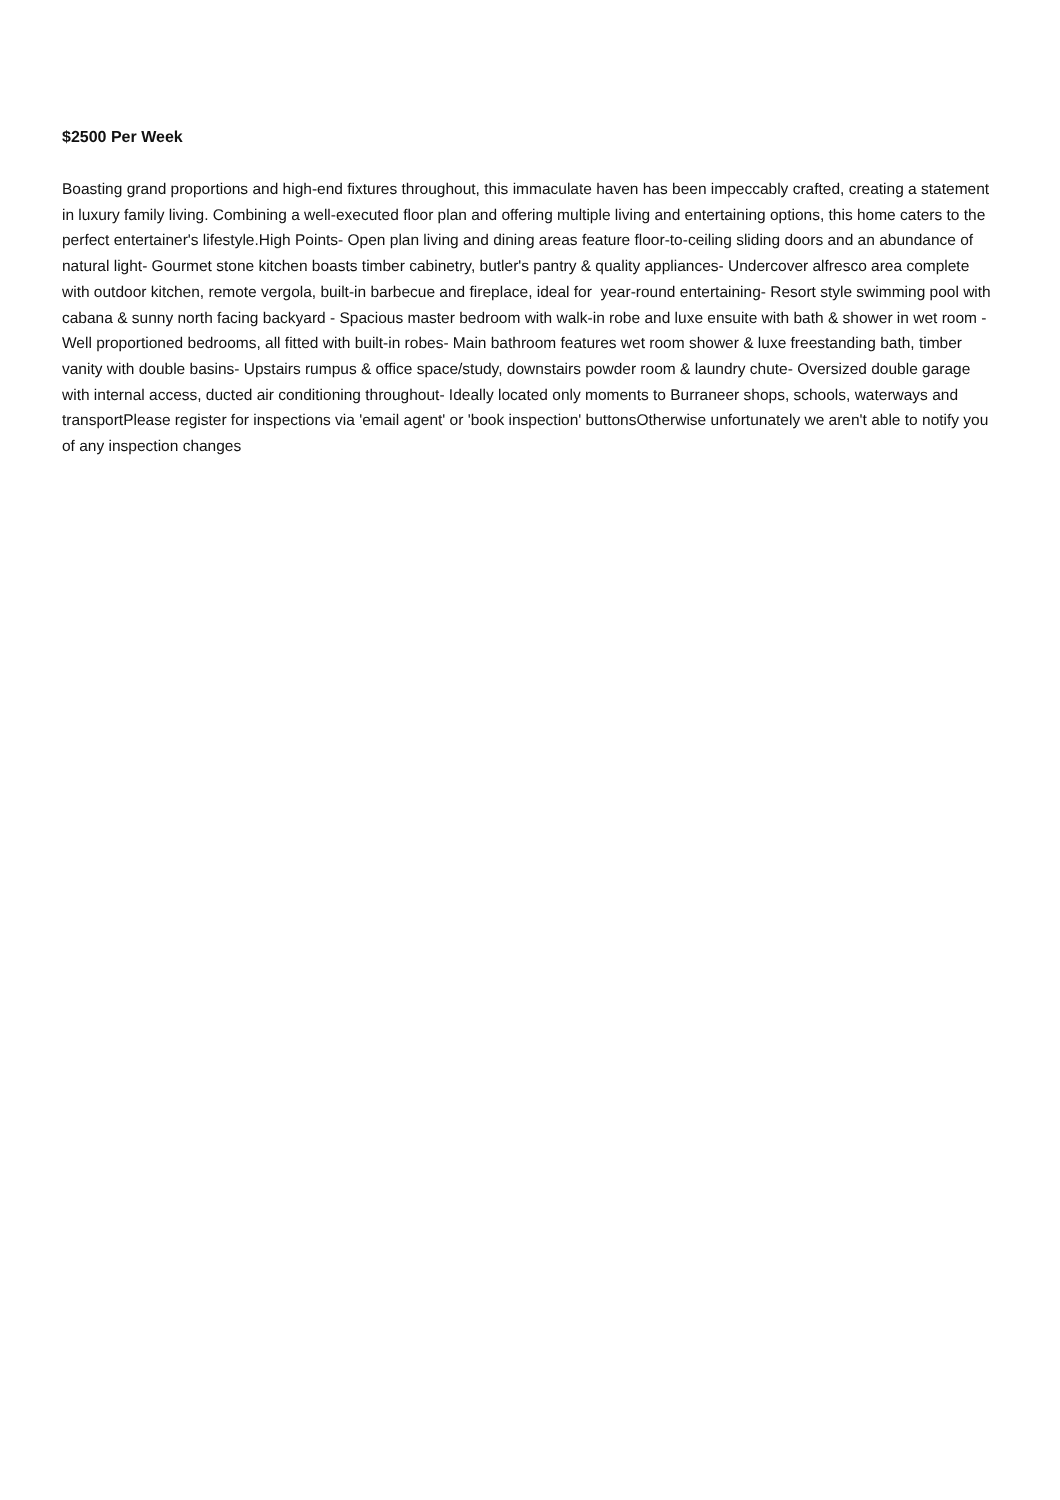$2500 Per Week
Boasting grand proportions and high-end fixtures throughout, this immaculate haven has been impeccably crafted, creating a statement in luxury family living. Combining a well-executed floor plan and offering multiple living and entertaining options, this home caters to the perfect entertainer's lifestyle.High Points- Open plan living and dining areas feature floor-to-ceiling sliding doors and an abundance of natural light- Gourmet stone kitchen boasts timber cabinetry, butler's pantry & quality appliances- Undercover alfresco area complete with outdoor kitchen, remote vergola, built-in barbecue and fireplace, ideal for year-round entertaining- Resort style swimming pool with cabana & sunny north facing backyard - Spacious master bedroom with walk-in robe and luxe ensuite with bath & shower in wet room - Well proportioned bedrooms, all fitted with built-in robes- Main bathroom features wet room shower & luxe freestanding bath, timber vanity with double basins- Upstairs rumpus & office space/study, downstairs powder room & laundry chute- Oversized double garage with internal access, ducted air conditioning throughout- Ideally located only moments to Burraneer shops, schools, waterways and transportPlease register for inspections via 'email agent' or 'book inspection' buttonsOtherwise unfortunately we aren't able to notify you of any inspection changes